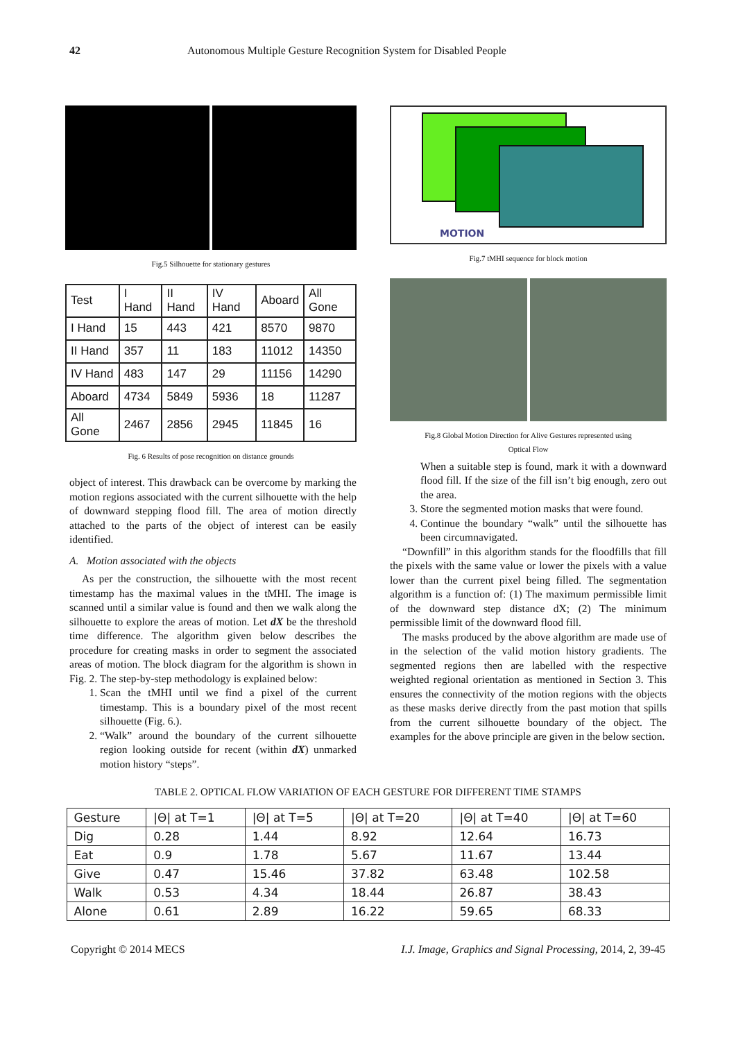42 Autonomous Multiple Gesture Recognition System for Disabled People
Fig.5 Silhouette for stationary gestures
| Test | I Hand | II Hand | IV Hand | Aboard | All Gone |
| I Hand | 15 | 443 | 421 | 8570 | 9870 |
| II Hand | 357 | 11 | 183 | 11012 | 14350 |
| IV Hand | 483 | 147 | 29 | 11156 | 14290 |
| Aboard | 4734 | 5849 | 5936 | 18 | 11287 |
| All Gone | 2467 | 2856 | 2945 | 11845 | 16 |
Fig. 6 Results of pose recognition on distance grounds
object of interest. This drawback can be overcome by marking the motion regions associated with the current silhouette with the help of downward stepping flood fill. The area of motion directly attached to the parts of the object of interest can be easily identified.
A. Motion associated with the objects
As per the construction, the silhouette with the most recent timestamp has the maximal values in the tMHI. The image is scanned until a similar value is found and then we walk along the silhouette to explore the areas of motion. Let dX be the threshold time difference. The algorithm given below describes the procedure for creating masks in order to segment the associated areas of motion. The block diagram for the algorithm is shown in Fig. 2. The step-by-step methodology is explained below:
1. Scan the tMHI until we find a pixel of the current timestamp. This is a boundary pixel of the most recent silhouette (Fig. 6.).
2. “Walk” around the boundary of the current silhouette region looking outside for recent (within dX) unmarked motion history “steps”.
MOTION
Fig.7 tMHI sequence for block motion
Fig.8 Global Motion Direction for Alive Gestures represented using
Optical Flow
When a suitable step is found, mark it with a downward flood fill. If the size of the fill isn’t big enough, zero out the area.
3. Store the segmented motion masks that were found.
4. Continue the boundary “walk” until the silhouette has been circumnavigated.
“Downfill” in this algorithm stands for the floodfills that fill the pixels with the same value or lower the pixels with a value lower than the current pixel being filled. The segmentation algorithm is a function of: (1) The maximum permissible limit of the downward step distance dX; (2) The minimum permissible limit of the downward flood fill.
The masks produced by the above algorithm are made use of in the selection of the valid motion history gradients. The segmented regions then are labelled with the respective weighted regional orientation as mentioned in Section 3. This ensures the connectivity of the motion regions with the objects as these masks derive directly from the past motion that spills from the current silhouette boundary of the object. The examples for the above principle are given in the below section.
TABLE 2. OPTICAL FLOW VARIATION OF EACH GESTURE FOR DIFFERENT TIME STAMPS
| Gesture | /Θ/ at T=1 | /Θ/ at T=5 | /Θ/ at T=20 | /Θ/ at T=40 | /Θ/ at T=60 |
| --- | --- | --- | --- | --- | --- |
| Dig | 0.28 | 1.44 | 8.92 | 12.64 | 16.73 |
| Eat | 0.9 | 1.78 | 5.67 | 11.67 | 13.44 |
| Give | 0.47 | 15.46 | 37.82 | 63.48 | 102.58 |
| Walk | 0.53 | 4.34 | 18.44 | 26.87 | 38.43 |
| Alone | 0.61 | 2.89 | 16.22 | 59.65 | 68.33 |
Copyright © 2014 MECS I.J. Image, Graphics and Signal Processing, 2014, 2, 39-45